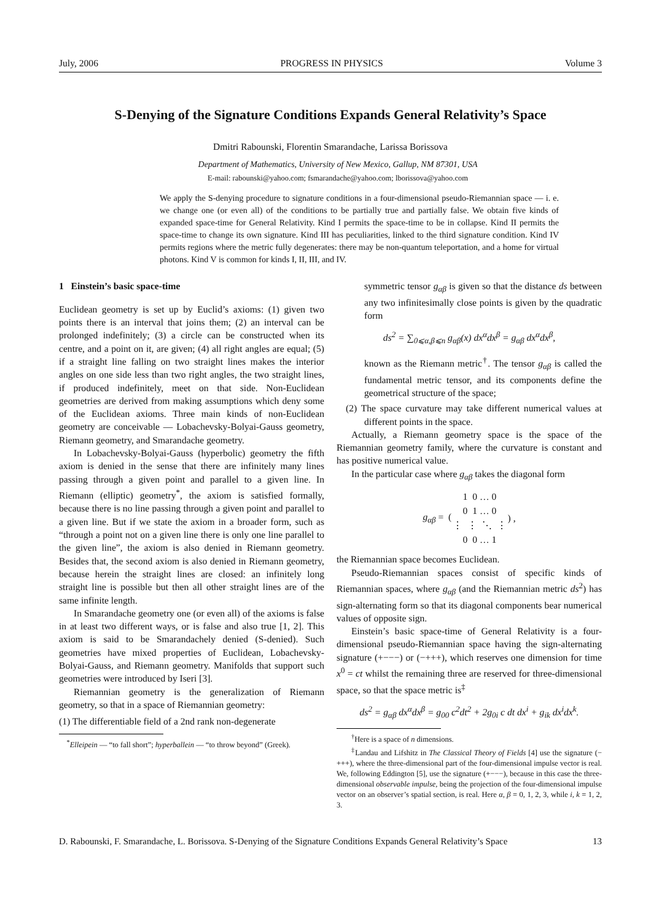July, 2006 PROGRESS IN PHYSICS Volume 3
S-Denying of the Signature Conditions Expands General Relativity’s Space
Dmitri Rabounski, Florentin Smarandache, Larissa Borissova
Department of Mathematics, University of New Mexico, Gallup, NM 87301, USA
E-mail: rabounski@yahoo.com; fsmarandache@yahoo.com; lborissova@yahoo.com
We apply the S-denying procedure to signature conditions in a four-dimensional pseudo-Riemannian space — i. e. we change one (or even all) of the conditions to be partially true and partially false. We obtain five kinds of expanded space-time for General Relativity. Kind I permits the space-time to be in collapse. Kind II permits the space-time to change its own signature. Kind III has peculiarities, linked to the third signature condition. Kind IV permits regions where the metric fully degenerates: there may be non-quantum teleportation, and a home for virtual photons. Kind V is common for kinds I, II, III, and IV.
1 Einstein’s basic space-time
Euclidean geometry is set up by Euclid’s axioms: (1) given two points there is an interval that joins them; (2) an interval can be prolonged indefinitely; (3) a circle can be constructed when its centre, and a point on it, are given; (4) all right angles are equal; (5) if a straight line falling on two straight lines makes the interior angles on one side less than two right angles, the two straight lines, if produced indefinitely, meet on that side. Non-Euclidean geometries are derived from making assumptions which deny some of the Euclidean axioms. Three main kinds of non-Euclidean geometry are conceivable — Lobachevsky-Bolyai-Gauss geometry, Riemann geometry, and Smarandache geometry.
In Lobachevsky-Bolyai-Gauss (hyperbolic) geometry the fifth axiom is denied in the sense that there are infinitely many lines passing through a given point and parallel to a given line. In Riemann (elliptic) geometry<sup>*</sup>, the axiom is satisfied formally, because there is no line passing through a given point and parallel to a given line. But if we state the axiom in a broader form, such as “through a point not on a given line there is only one line parallel to the given line”, the axiom is also denied in Riemann geometry. Besides that, the second axiom is also denied in Riemann geometry, because herein the straight lines are closed: an infinitely long straight line is possible but then all other straight lines are of the same infinite length.
In Smarandache geometry one (or even all) of the axioms is false in at least two different ways, or is false and also true [1, 2]. This axiom is said to be Smarandachely denied (S-denied). Such geometries have mixed properties of Euclidean, Lobachevsky-Bolyai-Gauss, and Riemann geometry. Manifolds that support such geometries were introduced by Iseri [3].
Riemannian geometry is the generalization of Riemann geometry, so that in a space of Riemannian geometry:
(1) The differentiable field of a 2nd rank non-degenerate
<sup>*</sup> Elleipein — “to fall short”; hyperballein — “to throw beyond” (Greek).
symmetric tensor g<sub>αβ</sub> is given so that the distance ds between any two infinitesimally close points is given by the quadratic form
ds<sup>2</sup> = ∑<sub>0⩽α,β⩽n</sub> g<sub>αβ</sub>(x) dx<sup>α</sup>dx<sup>β</sup> = g<sub>αβ</sub> dx<sup>α</sup>dx<sup>β</sup>,
known as the Riemann metric<sup>†</sup>. The tensor g<sub>αβ</sub> is called the fundamental metric tensor, and its components define the geometrical structure of the space;
(2) The space curvature may take different numerical values at different points in the space.
Actually, a Riemann geometry space is the space of the Riemannian geometry family, where the curvature is constant and has positive numerical value.
In the particular case where g<sub>αβ</sub> takes the diagonal form
| g<sub>αβ</sub> = ( | 1 0 … 0 | ) , |
| | 0 1 … 0 | |
| | ⋮ ⋮ ⋱ ⋮ | |
| | 0 0 … 1 | |
the Riemannian space becomes Euclidean.
Pseudo-Riemannian spaces consist of specific kinds of Riemannian spaces, where g<sub>αβ</sub> (and the Riemannian metric ds<sup>2</sup>) has sign-alternating form so that its diagonal components bear numerical values of opposite sign.
Einstein’s basic space-time of General Relativity is a four-dimensional pseudo-Riemannian space having the sign-alternating signature (+−−−) or (−+++), which reserves one dimension for time x<sup>0</sup> = ct whilst the remaining three are reserved for three-dimensional space, so that the space metric is<sup>‡</sup>
ds<sup>2</sup> = g<sub>αβ</sub> dx<sup>α</sup>dx<sup>β</sup> = g<sub>00</sub> c<sup>2</sup>dt<sup>2</sup> + 2g<sub>0i</sub> c dt dx<sup>i</sup> + g<sub>ik</sub> dx<sup>i</sup>dx<sup>k</sup>.
<sup>†</sup> Here is a space of n dimensions.
<sup>‡</sup> Landau and Lifshitz in The Classical Theory of Fields [4] use the signature (−+++), where the three-dimensional part of the four-dimensional impulse vector is real. We, following Eddington [5], use the signature (+−−−), because in this case the three-dimensional observable impulse, being the projection of the four-dimensional impulse vector on an observer’s spatial section, is real. Here α, β = 0, 1, 2, 3, while i, k = 1, 2, 3.
D. Rabounski, F. Smarandache, L. Borissova. S-Denying of the Signature Conditions Expands General Relativity’s Space 13